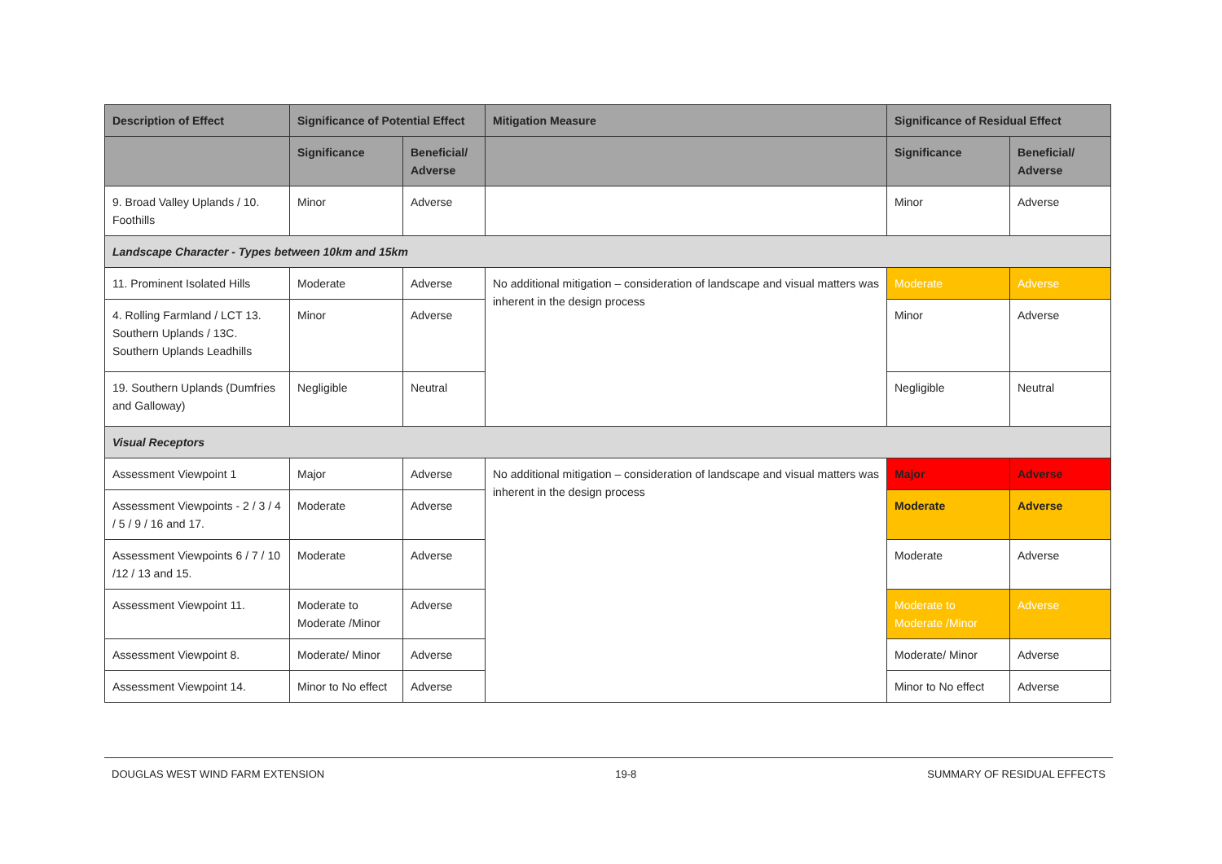| Description of Effect | Significance of Potential Effect | | Mitigation Measure | Significance of Residual Effect | |
| --- | --- | --- | --- | --- | --- |
| | Significance | Beneficial/ Adverse | | Significance | Beneficial/ Adverse |
| 9. Broad Valley Uplands / 10. Foothills | Minor | Adverse | | Minor | Adverse |
| Landscape Character - Types between 10km and 15km | | | | | |
| 11. Prominent Isolated Hills | Moderate | Adverse | No additional mitigation – consideration of landscape and visual matters was inherent in the design process | Moderate | Adverse |
| 4. Rolling Farmland / LCT 13. Southern Uplands / 13C. Southern Uplands Leadhills | Minor | Adverse | | Minor | Adverse |
| 19. Southern Uplands (Dumfries and Galloway) | Negligible | Neutral | | Negligible | Neutral |
| Visual Receptors | | | | | |
| Assessment Viewpoint 1 | Major | Adverse | No additional mitigation – consideration of landscape and visual matters was inherent in the design process | Major | Adverse |
| Assessment Viewpoints - 2 / 3 / 4 / 5 / 9 / 16 and 17. | Moderate | Adverse | | Moderate | Adverse |
| Assessment Viewpoints 6 / 7 / 10 /12 / 13 and 15. | Moderate | Adverse | | Moderate | Adverse |
| Assessment Viewpoint 11. | Moderate to Moderate /Minor | Adverse | | Moderate to Moderate /Minor | Adverse |
| Assessment Viewpoint 8. | Moderate/ Minor | Adverse | | Moderate/ Minor | Adverse |
| Assessment Viewpoint 14. | Minor to No effect | Adverse | | Minor to No effect | Adverse |
DOUGLAS WEST WIND FARM EXTENSION 19-8 SUMMARY OF RESIDUAL EFFECTS